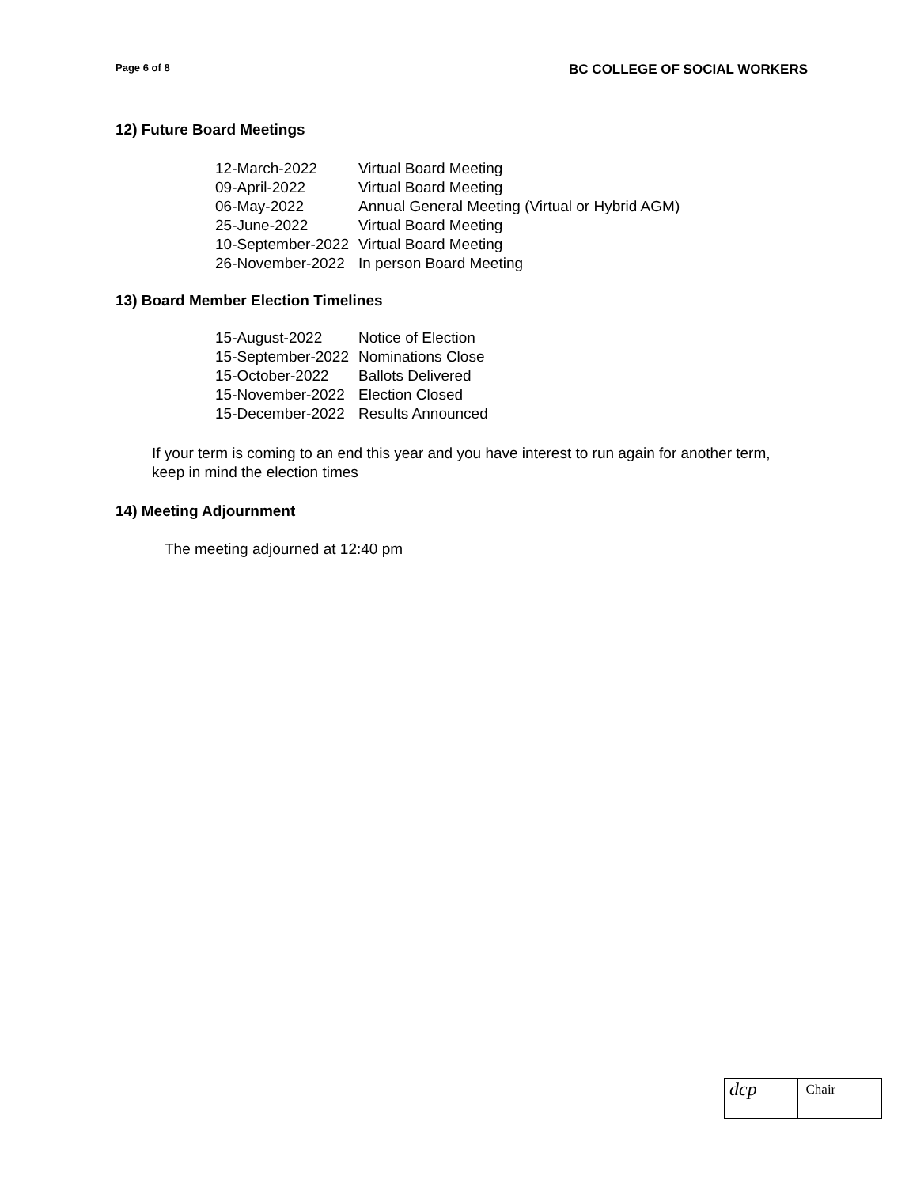Page 6 of 8 BC COLLEGE OF SOCIAL WORKERS
12) Future Board Meetings
| 12-March-2022 | Virtual Board Meeting |
| 09-April-2022 | Virtual Board Meeting |
| 06-May-2022 | Annual General Meeting (Virtual or Hybrid AGM) |
| 25-June-2022 | Virtual Board Meeting |
| 10-September-2022 | Virtual Board Meeting |
| 26-November-2022 | In person Board Meeting |
13) Board Member Election Timelines
| 15-August-2022 | Notice of Election |
| 15-September-2022 | Nominations Close |
| 15-October-2022 | Ballots Delivered |
| 15-November-2022 | Election Closed |
| 15-December-2022 | Results Announced |
If your term is coming to an end this year and you have interest to run again for another term, keep in mind the election times
14) Meeting Adjournment
The meeting adjourned at 12:40 pm
dcp
Chair